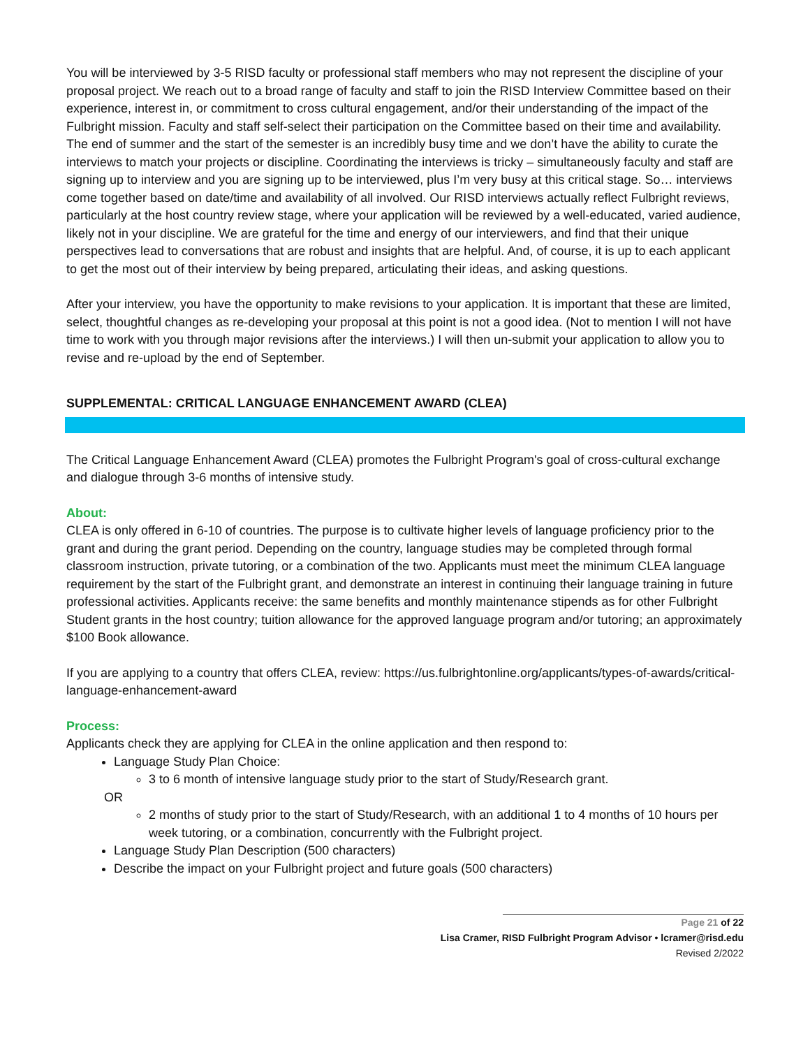You will be interviewed by 3-5 RISD faculty or professional staff members who may not represent the discipline of your proposal project. We reach out to a broad range of faculty and staff to join the RISD Interview Committee based on their experience, interest in, or commitment to cross cultural engagement, and/or their understanding of the impact of the Fulbright mission. Faculty and staff self-select their participation on the Committee based on their time and availability. The end of summer and the start of the semester is an incredibly busy time and we don’t have the ability to curate the interviews to match your projects or discipline. Coordinating the interviews is tricky – simultaneously faculty and staff are signing up to interview and you are signing up to be interviewed, plus I’m very busy at this critical stage. So… interviews come together based on date/time and availability of all involved. Our RISD interviews actually reflect Fulbright reviews, particularly at the host country review stage, where your application will be reviewed by a well-educated, varied audience, likely not in your discipline. We are grateful for the time and energy of our interviewers, and find that their unique perspectives lead to conversations that are robust and insights that are helpful. And, of course, it is up to each applicant to get the most out of their interview by being prepared, articulating their ideas, and asking questions.
After your interview, you have the opportunity to make revisions to your application. It is important that these are limited, select, thoughtful changes as re-developing your proposal at this point is not a good idea. (Not to mention I will not have time to work with you through major revisions after the interviews.) I will then un-submit your application to allow you to revise and re-upload by the end of September.
SUPPLEMENTAL: CRITICAL LANGUAGE ENHANCEMENT AWARD (CLEA)
The Critical Language Enhancement Award (CLEA) promotes the Fulbright Program's goal of cross-cultural exchange and dialogue through 3-6 months of intensive study.
About:
CLEA is only offered in 6-10 of countries. The purpose is to cultivate higher levels of language proficiency prior to the grant and during the grant period. Depending on the country, language studies may be completed through formal classroom instruction, private tutoring, or a combination of the two. Applicants must meet the minimum CLEA language requirement by the start of the Fulbright grant, and demonstrate an interest in continuing their language training in future professional activities. Applicants receive: the same benefits and monthly maintenance stipends as for other Fulbright Student grants in the host country; tuition allowance for the approved language program and/or tutoring; an approximately $100 Book allowance.
If you are applying to a country that offers CLEA, review: https://us.fulbrightonline.org/applicants/types-of-awards/critical-language-enhancement-award
Process:
Applicants check they are applying for CLEA in the online application and then respond to:
Language Study Plan Choice:
3 to 6 month of intensive language study prior to the start of Study/Research grant.
OR
2 months of study prior to the start of Study/Research, with an additional 1 to 4 months of 10 hours per week tutoring, or a combination, concurrently with the Fulbright project.
Language Study Plan Description (500 characters)
Describe the impact on your Fulbright project and future goals (500 characters)
Page 21 of 22
Lisa Cramer, RISD Fulbright Program Advisor • lcramer@risd.edu
Revised 2/2022